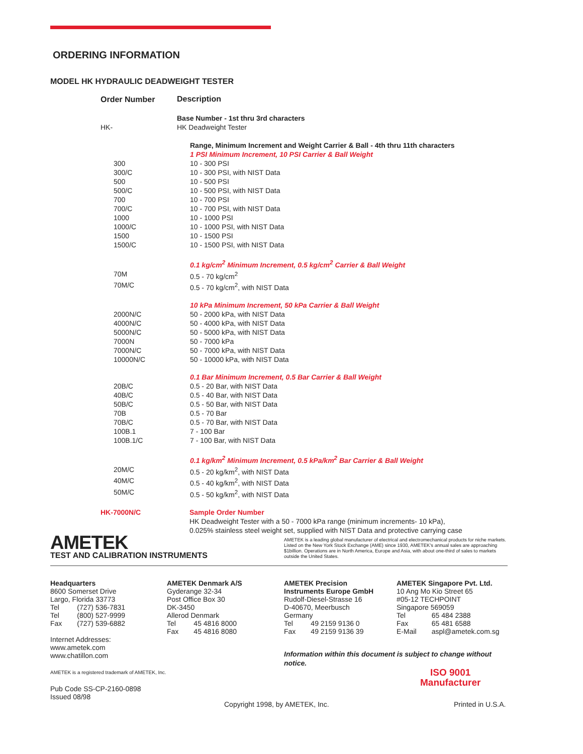ORDERING INFORMATION
MODEL HK HYDRAULIC DEADWEIGHT TESTER
| Order Number | Description |
| --- | --- |
| | Base Number - 1st thru 3rd characters |
| HK- | HK Deadweight Tester |
| | Range, Minimum Increment and Weight Carrier & Ball - 4th thru 11th characters |
| | 1 PSI Minimum Increment, 10 PSI Carrier & Ball Weight |
| 300 | 10 - 300 PSI |
| 300/C | 10 - 300 PSI, with NIST Data |
| 500 | 10 - 500 PSI |
| 500/C | 10 - 500 PSI, with NIST Data |
| 700 | 10 - 700 PSI |
| 700/C | 10 - 700 PSI, with NIST Data |
| 1000 | 10 - 1000 PSI |
| 1000/C | 10 - 1000 PSI, with NIST Data |
| 1500 | 10 - 1500 PSI |
| 1500/C | 10 - 1500 PSI, with NIST Data |
| | 0.1 kg/cm<sup>2</sup> Minimum Increment, 0.5 kg/cm<sup>2</sup> Carrier & Ball Weight |
| 70M | 0.5 - 70 kg/cm<sup>2</sup> |
| 70M/C | 0.5 - 70 kg/cm<sup>2</sup>, with NIST Data |
| | 10 kPa Minimum Increment, 50 kPa Carrier & Ball Weight |
| 2000N/C | 50 - 2000 kPa, with NIST Data |
| 4000N/C | 50 - 4000 kPa, with NIST Data |
| 5000N/C | 50 - 5000 kPa, with NIST Data |
| 7000N | 50 - 7000 kPa |
| 7000N/C | 50 - 7000 kPa, with NIST Data |
| 10000N/C | 50 - 10000 kPa, with NIST Data |
| | 0.1 Bar Minimum Increment, 0.5 Bar Carrier & Ball Weight |
| 20B/C | 0.5 - 20 Bar, with NIST Data |
| 40B/C | 0.5 - 40 Bar, with NIST Data |
| 50B/C | 0.5 - 50 Bar, with NIST Data |
| 70B | 0.5 - 70 Bar |
| 70B/C | 0.5 - 70 Bar, with NIST Data |
| 100B.1 | 7 - 100 Bar |
| 100B.1/C | 7 - 100 Bar, with NIST Data |
| | 0.1 kg/km<sup>2</sup> Minimum Increment, 0.5 kPa/km<sup>2</sup> Bar Carrier & Ball Weight |
| 20M/C | 0.5 - 20 kg/km<sup>2</sup>, with NIST Data |
| 40M/C | 0.5 - 40 kg/km<sup>2</sup>, with NIST Data |
| 50M/C | 0.5 - 50 kg/km<sup>2</sup>, with NIST Data |
| HK-7000N/C | Sample Order Number HK Deadweight Tester with a 50 - 7000 kPa range (minimum increments- 10 kPa), 0.025% stainless steel weight set, supplied with NIST Data and protective carrying case |
AMETEK
TEST AND CALIBRATION INSTRUMENTS
AMETEK is a leading global manufacturer of electrical and electromechanical products for niche markets. Listed on the New York Stock Exchange (AME) since 1930, AMETEK's annual sales are approaching $1billion. Operations are in North America, Europe and Asia, with about one-third of sales to markets outside the United States.
Headquarters
8600 Somerset Drive
Largo, Florida 33773
| Tel | (727) 536-7831 |
| Tel | (800) 527-9999 |
| Fax | (727) 539-6882 |
Internet Addresses:
www.ametek.com
www.chatillon.com
AMETEK is a registered trademark of AMETEK, Inc.
Pub Code SS-CP-2160-0898
Issued 08/98
AMETEK Denmark A/S
Gyderange 32-34
Post Office Box 30
DK-3450
Allerod Denmark
| Tel | 45 4816 8000 |
| Fax | 45 4816 8080 |
AMETEK Precision
Instruments Europe GmbH
Rudolf-Diesel-Strasse 16
D-40670, Meerbusch
Germany
| Tel | 49 2159 9136 0 |
| Fax | 49 2159 9136 39 |
Information within this document is subject to change without notice.
AMETEK Singapore Pvt. Ltd.
10 Ang Mo Kio Street 65
#05-12 TECHPOINT
Singapore 569059
| Tel | 65 484 2388 |
| Fax | 65 481 6588 |
| E-Mail | aspl@ametek.com.sg |
ISO 9001
Manufacturer
Copyright 1998, by AMETEK, Inc.
Printed in U.S.A.